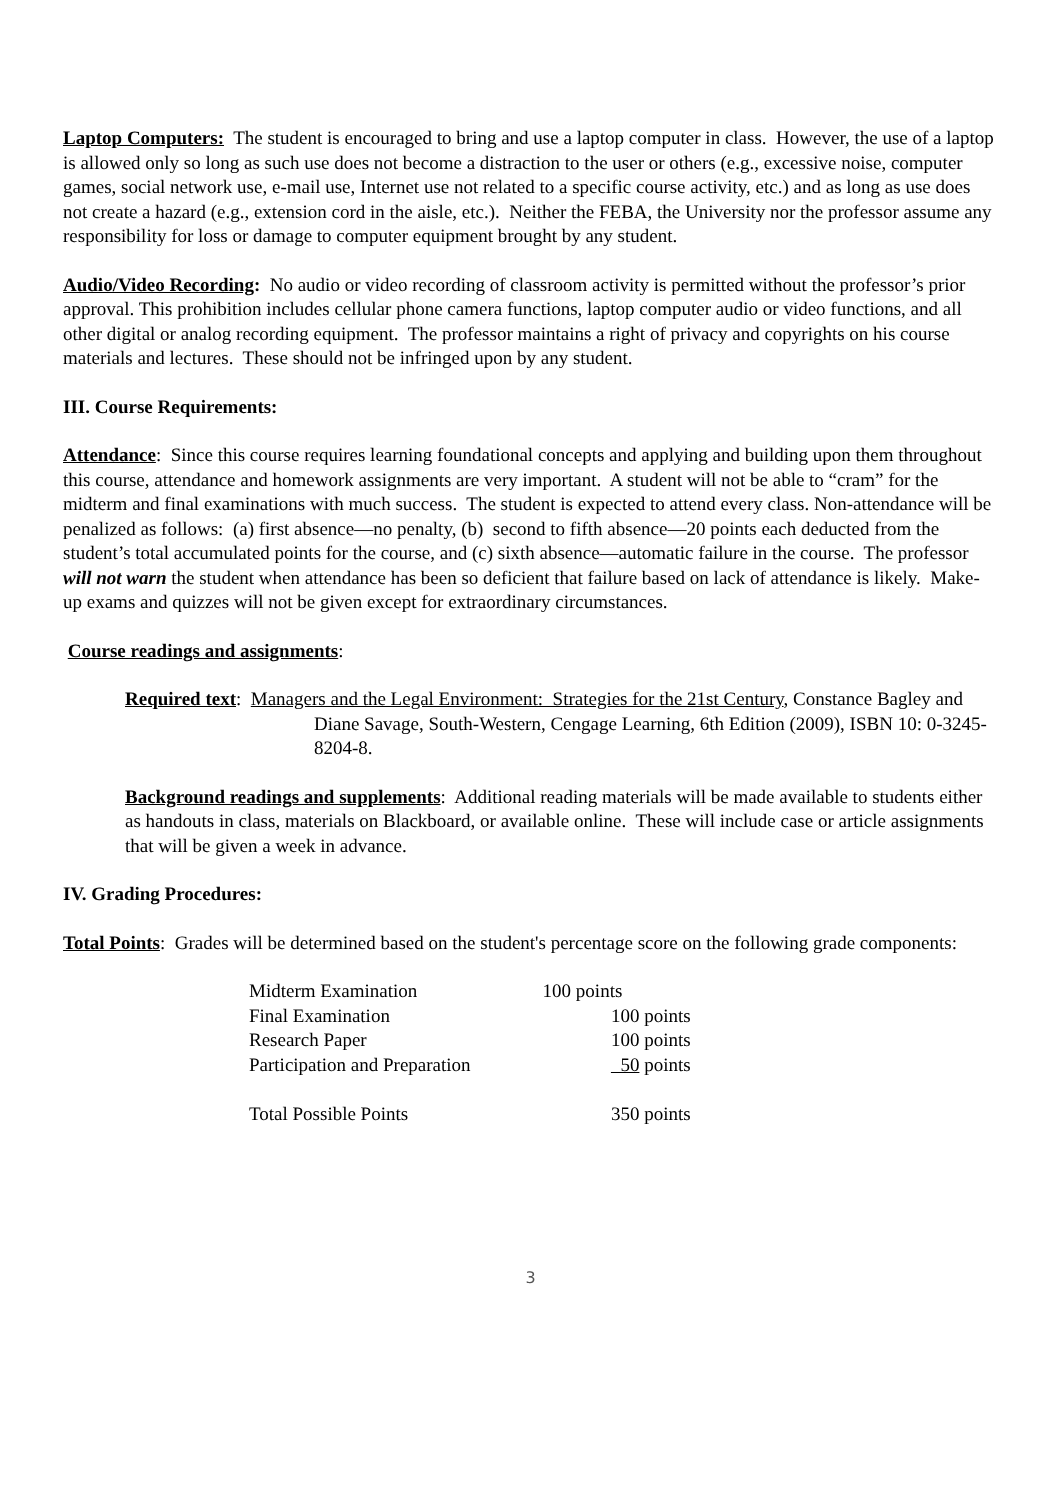Laptop Computers: The student is encouraged to bring and use a laptop computer in class. However, the use of a laptop is allowed only so long as such use does not become a distraction to the user or others (e.g., excessive noise, computer games, social network use, e-mail use, Internet use not related to a specific course activity, etc.) and as long as use does not create a hazard (e.g., extension cord in the aisle, etc.). Neither the FEBA, the University nor the professor assume any responsibility for loss or damage to computer equipment brought by any student.
Audio/Video Recording: No audio or video recording of classroom activity is permitted without the professor’s prior approval. This prohibition includes cellular phone camera functions, laptop computer audio or video functions, and all other digital or analog recording equipment. The professor maintains a right of privacy and copyrights on his course materials and lectures. These should not be infringed upon by any student.
III. Course Requirements:
Attendance: Since this course requires learning foundational concepts and applying and building upon them throughout this course, attendance and homework assignments are very important. A student will not be able to “cram” for the midterm and final examinations with much success. The student is expected to attend every class. Non-attendance will be penalized as follows: (a) first absence—no penalty, (b) second to fifth absence—20 points each deducted from the student’s total accumulated points for the course, and (c) sixth absence—automatic failure in the course. The professor will not warn the student when attendance has been so deficient that failure based on lack of attendance is likely. Make-up exams and quizzes will not be given except for extraordinary circumstances.
Course readings and assignments:
Required text: Managers and the Legal Environment: Strategies for the 21st Century, Constance Bagley and Diane Savage, South-Western, Cengage Learning, 6th Edition (2009), ISBN 10: 0-3245-8204-8.
Background readings and supplements: Additional reading materials will be made available to students either as handouts in class, materials on Blackboard, or available online. These will include case or article assignments that will be given a week in advance.
IV. Grading Procedures:
Total Points: Grades will be determined based on the student's percentage score on the following grade components:
| Midterm Examination | 100 points |
| Final Examination | 100 points |
| Research Paper | 100 points |
| Participation and Preparation | 50 points |
| Total Possible Points | 350 points |
3